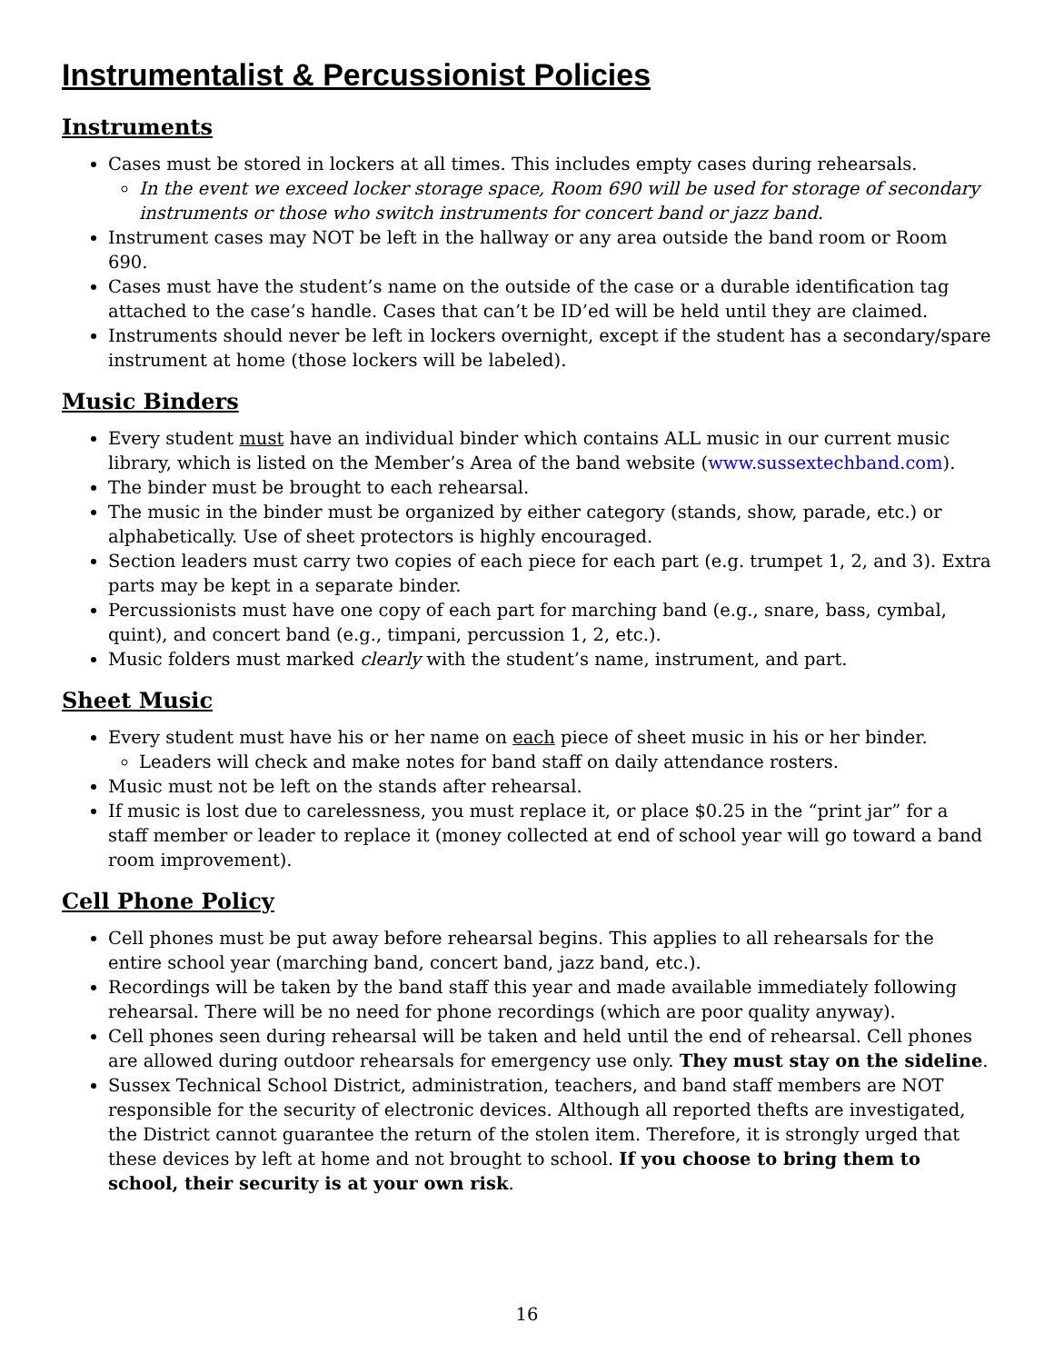Instrumentalist & Percussionist Policies
Instruments
Cases must be stored in lockers at all times. This includes empty cases during rehearsals.
In the event we exceed locker storage space, Room 690 will be used for storage of secondary instruments or those who switch instruments for concert band or jazz band.
Instrument cases may NOT be left in the hallway or any area outside the band room or Room 690.
Cases must have the student’s name on the outside of the case or a durable identification tag attached to the case’s handle. Cases that can’t be ID’ed will be held until they are claimed.
Instruments should never be left in lockers overnight, except if the student has a secondary/spare instrument at home (those lockers will be labeled).
Music Binders
Every student must have an individual binder which contains ALL music in our current music library, which is listed on the Member’s Area of the band website (www.sussextechband.com).
The binder must be brought to each rehearsal.
The music in the binder must be organized by either category (stands, show, parade, etc.) or alphabetically. Use of sheet protectors is highly encouraged.
Section leaders must carry two copies of each piece for each part (e.g. trumpet 1, 2, and 3). Extra parts may be kept in a separate binder.
Percussionists must have one copy of each part for marching band (e.g., snare, bass, cymbal, quint), and concert band (e.g., timpani, percussion 1, 2, etc.).
Music folders must marked clearly with the student’s name, instrument, and part.
Sheet Music
Every student must have his or her name on each piece of sheet music in his or her binder.
Leaders will check and make notes for band staff on daily attendance rosters.
Music must not be left on the stands after rehearsal.
If music is lost due to carelessness, you must replace it, or place $0.25 in the “print jar” for a staff member or leader to replace it (money collected at end of school year will go toward a band room improvement).
Cell Phone Policy
Cell phones must be put away before rehearsal begins. This applies to all rehearsals for the entire school year (marching band, concert band, jazz band, etc.).
Recordings will be taken by the band staff this year and made available immediately following rehearsal. There will be no need for phone recordings (which are poor quality anyway).
Cell phones seen during rehearsal will be taken and held until the end of rehearsal. Cell phones are allowed during outdoor rehearsals for emergency use only. They must stay on the sideline.
Sussex Technical School District, administration, teachers, and band staff members are NOT responsible for the security of electronic devices. Although all reported thefts are investigated, the District cannot guarantee the return of the stolen item. Therefore, it is strongly urged that these devices by left at home and not brought to school. If you choose to bring them to school, their security is at your own risk.
16